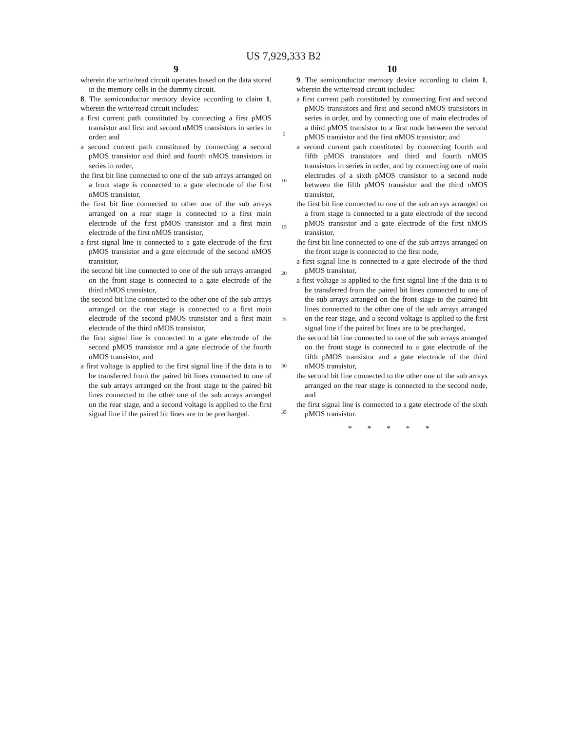US 7,929,333 B2
9
wherein the write/read circuit operates based on the data stored in the memory cells in the dummy circuit.
8. The semiconductor memory device according to claim 1, wherein the write/read circuit includes:
a first current path constituted by connecting a first pMOS transistor and first and second nMOS transistors in series in order; and
a second current path constituted by connecting a second pMOS transistor and third and fourth nMOS transistors in series in order,
the first bit line connected to one of the sub arrays arranged on a front stage is connected to a gate electrode of the first nMOS transistor,
the first bit line connected to other one of the sub arrays arranged on a rear stage is connected to a first main electrode of the first pMOS transistor and a first main electrode of the first nMOS transistor,
a first signal line is connected to a gate electrode of the first pMOS transistor and a gate electrode of the second nMOS transistor,
the second bit line connected to one of the sub arrays arranged on the front stage is connected to a gate electrode of the third nMOS transistor,
the second bit line connected to the other one of the sub arrays arranged on the rear stage is connected to a first main electrode of the second pMOS transistor and a first main electrode of the third nMOS transistor,
the first signal line is connected to a gate electrode of the second pMOS transistor and a gate electrode of the fourth nMOS transistor, and
a first voltage is applied to the first signal line if the data is to be transferred from the paired bit lines connected to one of the sub arrays arranged on the front stage to the paired bit lines connected to the other one of the sub arrays arranged on the rear stage, and a second voltage is applied to the first signal line if the paired bit lines are to be precharged.
5
10
15
20
25
30
35
10
9. The semiconductor memory device according to claim 1, wherein the write/read circuit includes:
a first current path constituted by connecting first and second pMOS transistors and first and second nMOS transistors in series in order, and by connecting one of main electrodes of a third pMOS transistor to a first node between the second pMOS transistor and the first nMOS transistor; and
a second current path constituted by connecting fourth and fifth pMOS transistors and third and fourth nMOS transistors in series in order, and by connecting one of main electrodes of a sixth pMOS transistor to a second node between the fifth pMOS transistor and the third nMOS transistor,
the first bit line connected to one of the sub arrays arranged on a front stage is connected to a gate electrode of the second pMOS transistor and a gate electrode of the first nMOS transistor,
the first bit line connected to one of the sub arrays arranged on the front stage is connected to the first node,
a first signal line is connected to a gate electrode of the third pMOS transistor,
a first voltage is applied to the first signal line if the data is to be transferred from the paired bit lines connected to one of the sub arrays arranged on the front stage to the paired bit lines connected to the other one of the sub arrays arranged on the rear stage, and a second voltage is applied to the first signal line if the paired bit lines are to be precharged,
the second bit line connected to one of the sub arrays arranged on the front stage is connected to a gate electrode of the fifth pMOS transistor and a gate electrode of the third nMOS transistor,
the second bit line connected to the other one of the sub arrays arranged on the rear stage is connected to the second node, and
the first signal line is connected to a gate electrode of the sixth pMOS transistor.
* * * * *